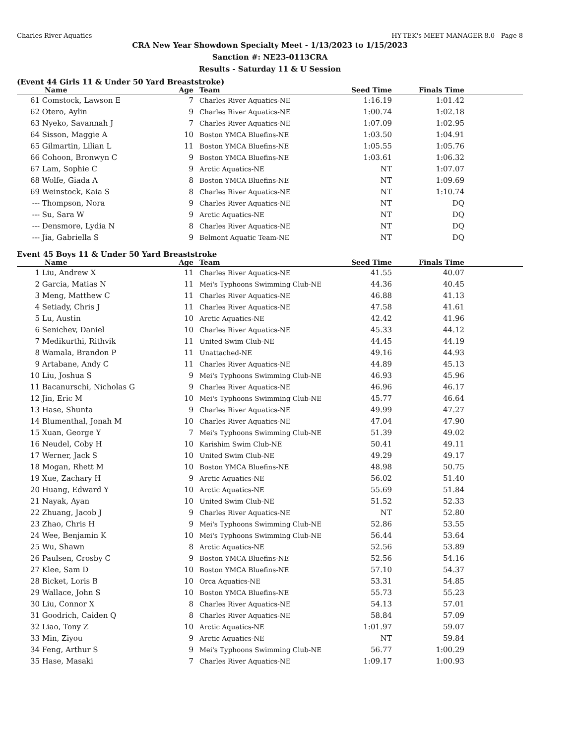Charles River Aquatics HY-TEK's MEET MANAGER 8.0 - Page 8
CRA New Year Showdown Specialty Meet - 1/13/2023 to 1/15/2023
Sanction #: NE23-0113CRA
Results - Saturday 11 & U Session
(Event 44 Girls 11 & Under 50 Yard Breaststroke)
| | Name | Age | Team | Seed Time | Finals Time | |
| --- | --- | --- | --- | --- | --- | --- |
| 61 | Comstock, Lawson E | 7 | Charles River Aquatics-NE | 1:16.19 | 1:01.42 | |
| 62 | Otero, Aylin | 9 | Charles River Aquatics-NE | 1:00.74 | 1:02.18 | |
| 63 | Nyeko, Savannah J | 7 | Charles River Aquatics-NE | 1:07.09 | 1:02.95 | |
| 64 | Sisson, Maggie A | 10 | Boston YMCA Bluefins-NE | 1:03.50 | 1:04.91 | |
| 65 | Gilmartin, Lilian L | 11 | Boston YMCA Bluefins-NE | 1:05.55 | 1:05.76 | |
| 66 | Cohoon, Bronwyn C | 9 | Boston YMCA Bluefins-NE | 1:03.61 | 1:06.32 | |
| 67 | Lam, Sophie C | 9 | Arctic Aquatics-NE | NT | 1:07.07 | |
| 68 | Wolfe, Giada A | 8 | Boston YMCA Bluefins-NE | NT | 1:09.69 | |
| 69 | Weinstock, Kaia S | 8 | Charles River Aquatics-NE | NT | 1:10.74 | |
| --- | Thompson, Nora | 9 | Charles River Aquatics-NE | NT | DQ | |
| --- | Su, Sara W | 9 | Arctic Aquatics-NE | NT | DQ | |
| --- | Densmore, Lydia N | 8 | Charles River Aquatics-NE | NT | DQ | |
| --- | Jia, Gabriella S | 9 | Belmont Aquatic Team-NE | NT | DQ | |
Event 45 Boys 11 & Under 50 Yard Breaststroke
| | Name | Age | Team | Seed Time | Finals Time | |
| --- | --- | --- | --- | --- | --- | --- |
| 1 | Liu, Andrew X | 11 | Charles River Aquatics-NE | 41.55 | 40.07 | |
| 2 | Garcia, Matias N | 11 | Mei's Typhoons Swimming Club-NE | 44.36 | 40.45 | |
| 3 | Meng, Matthew C | 11 | Charles River Aquatics-NE | 46.88 | 41.13 | |
| 4 | Setiady, Chris J | 11 | Charles River Aquatics-NE | 47.58 | 41.61 | |
| 5 | Lu, Austin | 10 | Arctic Aquatics-NE | 42.42 | 41.96 | |
| 6 | Senichev, Daniel | 10 | Charles River Aquatics-NE | 45.33 | 44.12 | |
| 7 | Medikurthi, Rithvik | 11 | United Swim Club-NE | 44.45 | 44.19 | |
| 8 | Wamala, Brandon P | 11 | Unattached-NE | 49.16 | 44.93 | |
| 9 | Artabane, Andy C | 11 | Charles River Aquatics-NE | 44.89 | 45.13 | |
| 10 | Liu, Joshua S | 9 | Mei's Typhoons Swimming Club-NE | 46.93 | 45.96 | |
| 11 | Bacanurschi, Nicholas G | 9 | Charles River Aquatics-NE | 46.96 | 46.17 | |
| 12 | Jin, Eric M | 10 | Mei's Typhoons Swimming Club-NE | 45.77 | 46.64 | |
| 13 | Hase, Shunta | 9 | Charles River Aquatics-NE | 49.99 | 47.27 | |
| 14 | Blumenthal, Jonah M | 10 | Charles River Aquatics-NE | 47.04 | 47.90 | |
| 15 | Xuan, George Y | 7 | Mei's Typhoons Swimming Club-NE | 51.39 | 49.02 | |
| 16 | Neudel, Coby H | 10 | Karishim Swim Club-NE | 50.41 | 49.11 | |
| 17 | Werner, Jack S | 10 | United Swim Club-NE | 49.29 | 49.17 | |
| 18 | Mogan, Rhett M | 10 | Boston YMCA Bluefins-NE | 48.98 | 50.75 | |
| 19 | Xue, Zachary H | 9 | Arctic Aquatics-NE | 56.02 | 51.40 | |
| 20 | Huang, Edward Y | 10 | Arctic Aquatics-NE | 55.69 | 51.84 | |
| 21 | Nayak, Ayan | 10 | United Swim Club-NE | 51.52 | 52.33 | |
| 22 | Zhuang, Jacob J | 9 | Charles River Aquatics-NE | NT | 52.80 | |
| 23 | Zhao, Chris H | 9 | Mei's Typhoons Swimming Club-NE | 52.86 | 53.55 | |
| 24 | Wee, Benjamin K | 10 | Mei's Typhoons Swimming Club-NE | 56.44 | 53.64 | |
| 25 | Wu, Shawn | 8 | Arctic Aquatics-NE | 52.56 | 53.89 | |
| 26 | Paulsen, Crosby C | 9 | Boston YMCA Bluefins-NE | 52.56 | 54.16 | |
| 27 | Klee, Sam D | 10 | Boston YMCA Bluefins-NE | 57.10 | 54.37 | |
| 28 | Bicket, Loris B | 10 | Orca Aquatics-NE | 53.31 | 54.85 | |
| 29 | Wallace, John S | 10 | Boston YMCA Bluefins-NE | 55.73 | 55.23 | |
| 30 | Liu, Connor X | 8 | Charles River Aquatics-NE | 54.13 | 57.01 | |
| 31 | Goodrich, Caiden Q | 8 | Charles River Aquatics-NE | 58.84 | 57.09 | |
| 32 | Liao, Tony Z | 10 | Arctic Aquatics-NE | 1:01.97 | 59.07 | |
| 33 | Min, Ziyou | 9 | Arctic Aquatics-NE | NT | 59.84 | |
| 34 | Feng, Arthur S | 9 | Mei's Typhoons Swimming Club-NE | 56.77 | 1:00.29 | |
| 35 | Hase, Masaki | 7 | Charles River Aquatics-NE | 1:09.17 | 1:00.93 | |